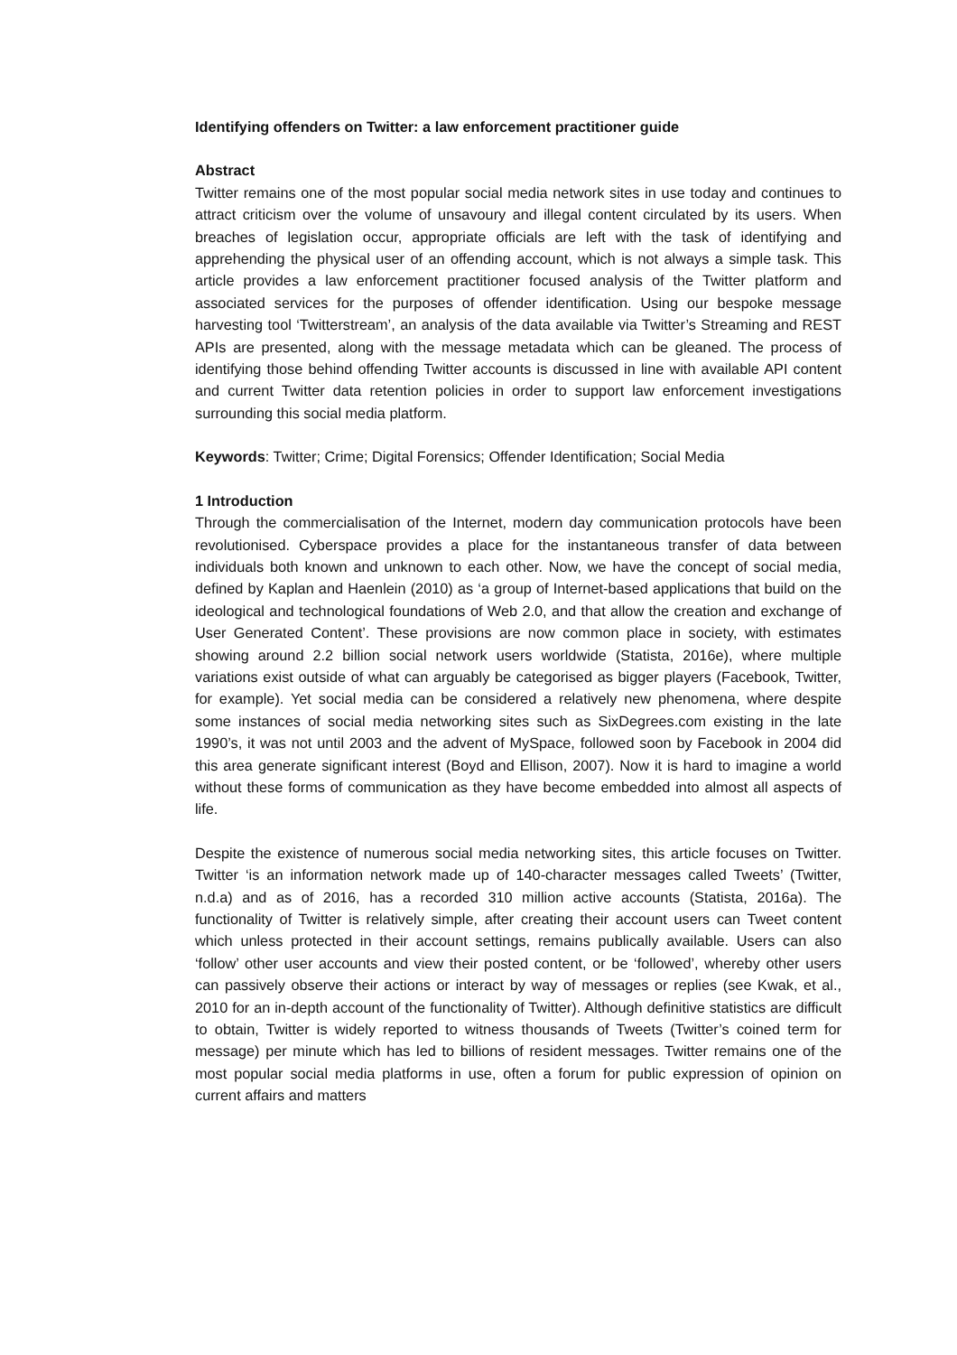Identifying offenders on Twitter: a law enforcement practitioner guide
Abstract
Twitter remains one of the most popular social media network sites in use today and continues to attract criticism over the volume of unsavoury and illegal content circulated by its users. When breaches of legislation occur, appropriate officials are left with the task of identifying and apprehending the physical user of an offending account, which is not always a simple task. This article provides a law enforcement practitioner focused analysis of the Twitter platform and associated services for the purposes of offender identification. Using our bespoke message harvesting tool ‘Twitterstream’, an analysis of the data available via Twitter’s Streaming and REST APIs are presented, along with the message metadata which can be gleaned. The process of identifying those behind offending Twitter accounts is discussed in line with available API content and current Twitter data retention policies in order to support law enforcement investigations surrounding this social media platform.
Keywords: Twitter; Crime; Digital Forensics; Offender Identification; Social Media
1 Introduction
Through the commercialisation of the Internet, modern day communication protocols have been revolutionised. Cyberspace provides a place for the instantaneous transfer of data between individuals both known and unknown to each other. Now, we have the concept of social media, defined by Kaplan and Haenlein (2010) as ‘a group of Internet-based applications that build on the ideological and technological foundations of Web 2.0, and that allow the creation and exchange of User Generated Content’. These provisions are now common place in society, with estimates showing around 2.2 billion social network users worldwide (Statista, 2016e), where multiple variations exist outside of what can arguably be categorised as bigger players (Facebook, Twitter, for example). Yet social media can be considered a relatively new phenomena, where despite some instances of social media networking sites such as SixDegrees.com existing in the late 1990’s, it was not until 2003 and the advent of MySpace, followed soon by Facebook in 2004 did this area generate significant interest (Boyd and Ellison, 2007). Now it is hard to imagine a world without these forms of communication as they have become embedded into almost all aspects of life.
Despite the existence of numerous social media networking sites, this article focuses on Twitter. Twitter ‘is an information network made up of 140-character messages called Tweets’ (Twitter, n.d.a) and as of 2016, has a recorded 310 million active accounts (Statista, 2016a). The functionality of Twitter is relatively simple, after creating their account users can Tweet content which unless protected in their account settings, remains publically available. Users can also ‘follow’ other user accounts and view their posted content, or be ‘followed’, whereby other users can passively observe their actions or interact by way of messages or replies (see Kwak, et al., 2010 for an in-depth account of the functionality of Twitter). Although definitive statistics are difficult to obtain, Twitter is widely reported to witness thousands of Tweets (Twitter’s coined term for message) per minute which has led to billions of resident messages. Twitter remains one of the most popular social media platforms in use, often a forum for public expression of opinion on current affairs and matters